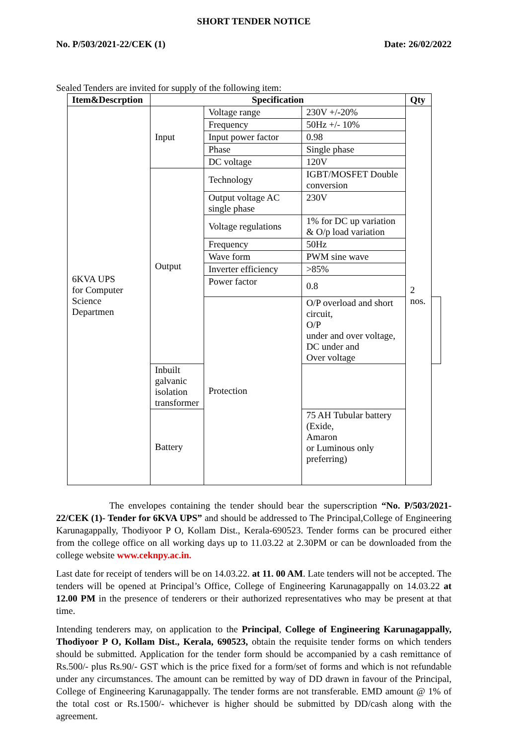SHORT TENDER NOTICE
No. P/503/2021-22/CEK (1) Date: 26/02/2022
Sealed Tenders are invited for supply of the following item:
| Item&Descrption | Specification | | | Qty | |
| --- | --- | --- | --- | --- | --- |
| 6KVA UPS for Computer Science Departmen | Input | Voltage range | 230V +/-20% | 2 nos. | |
| | | Frequency | 50Hz +/- 10% | | |
| | | Input power factor | 0.98 | | |
| | | Phase | Single phase | | |
| | | DC voltage | 120V | | |
| | Output | Technology | IGBT/MOSFET Double conversion | | |
| | | Output voltage AC single phase | 230V | | |
| | | Voltage regulations | 1% for DC up variation & O/p load variation | | |
| | | Frequency | 50Hz | | |
| | | Wave form | PWM sine wave | | |
| | | Inverter efficiency | >85% | | |
| | | Power factor | 0.8 | | |
| | | Protection | O/P overload and short circuit, O/P under and over voltage, DC under and Over voltage | | |
| | Inbuilt galvanic isolation transformer | | | | |
| | Battery | | 75 AH Tubular battery (Exide, Amaron or Luminous only preferring) | | |
The envelopes containing the tender should bear the superscription “No. P/503/2021-22/CEK (1)- Tender for 6KVA UPS” and should be addressed to The Principal,College of Engineering Karunagappally, Thodiyoor P O, Kollam Dist., Kerala-690523. Tender forms can be procured either from the college office on all working days up to 11.03.22 at 2.30PM or can be downloaded from the college website www.ceknpy.ac.in.
Last date for receipt of tenders will be on 14.03.22. at 11. 00 AM. Late tenders will not be accepted. The tenders will be opened at Principal’s Office, College of Engineering Karunagappally on 14.03.22 at 12.00 PM in the presence of tenderers or their authorized representatives who may be present at that time.
Intending tenderers may, on application to the Principal, College of Engineering Karunagappally, Thodiyoor P O, Kollam Dist., Kerala, 690523, obtain the requisite tender forms on which tenders should be submitted. Application for the tender form should be accompanied by a cash remittance of Rs.500/- plus Rs.90/- GST which is the price fixed for a form/set of forms and which is not refundable under any circumstances. The amount can be remitted by way of DD drawn in favour of the Principal, College of Engineering Karunagappally. The tender forms are not transferable. EMD amount @ 1% of the total cost or Rs.1500/- whichever is higher should be submitted by DD/cash along with the agreement.